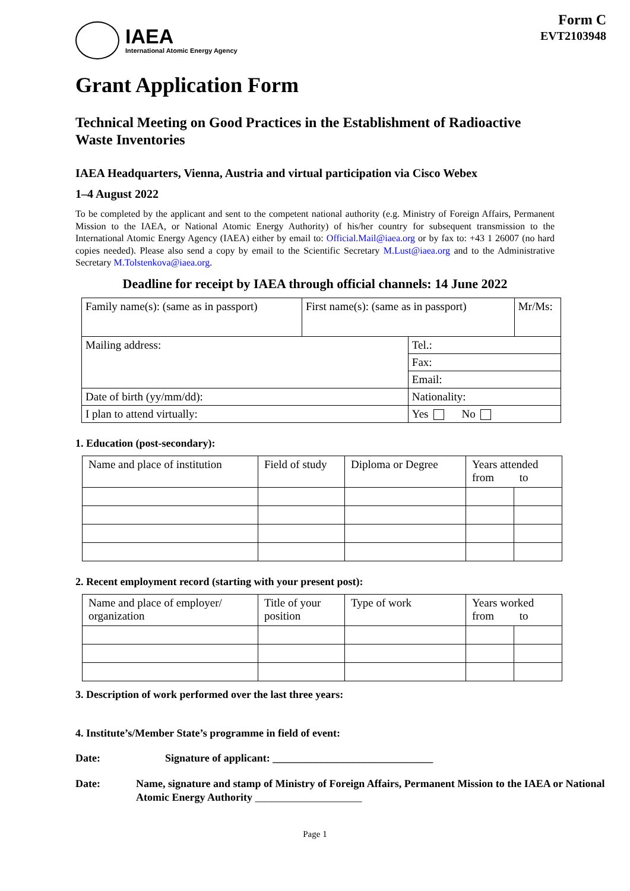IAEA
International Atomic Energy Agency
Form C
EVT2103948
Grant Application Form
Technical Meeting on Good Practices in the Establishment of Radioactive Waste Inventories
IAEA Headquarters, Vienna, Austria and virtual participation via Cisco Webex
1–4 August 2022
To be completed by the applicant and sent to the competent national authority (e.g. Ministry of Foreign Affairs, Permanent Mission to the IAEA, or National Atomic Energy Authority) of his/her country for subsequent transmission to the International Atomic Energy Agency (IAEA) either by email to: Official.Mail@iaea.org or by fax to: +43 1 26007 (no hard copies needed). Please also send a copy by email to the Scientific Secretary M.Lust@iaea.org and to the Administrative Secretary M.Tolstenkova@iaea.org.
Deadline for receipt by IAEA through official channels: 14 June 2022
| Family name(s): (same as in passport) | First name(s): (same as in passport) | | Mr/Ms: |
| Mailing address: | | Tel.: | |
| | | Fax: | |
| | | Email: | |
| Date of birth (yy/mm/dd): | | Nationality: | |
| I plan to attend virtually: | | Yes No | |
1. Education (post-secondary):
| Name and place of institution | Field of study | Diploma or Degree | Years attended from to | |
2. Recent employment record (starting with your present post):
| Name and place of employer/ organization | Title of your position | Type of work | Years worked from to | |
3. Description of work performed over the last three years:
4. Institute’s/Member State’s programme in field of event:
Date: Signature of applicant: ______________________________
Date: Name, signature and stamp of Ministry of Foreign Affairs, Permanent Mission to the IAEA or National Atomic Energy Authority ____________________
Page 1